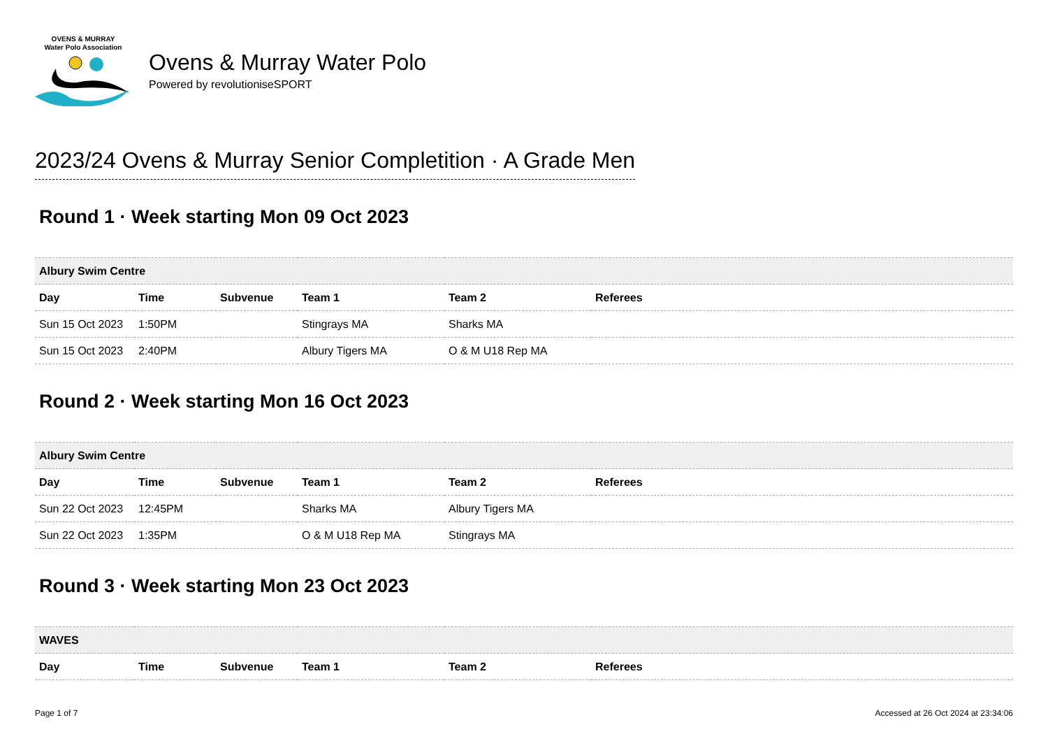OVENS & MURRAY
Water Polo Association
Ovens & Murray Water Polo
Powered by revolutioniseSPORT
2023/24 Ovens & Murray Senior Completition · A Grade Men
Round 1 · Week starting Mon 09 Oct 2023
| Albury Swim Centre | | | | | |
| Day | Time | Subvenue | Team 1 | Team 2 | Referees |
| Sun 15 Oct 2023 | 1:50PM | | Stingrays MA | Sharks MA | |
| Sun 15 Oct 2023 | 2:40PM | | Albury Tigers MA | O & M U18 Rep MA | |
Round 2 · Week starting Mon 16 Oct 2023
| Albury Swim Centre | | | | | |
| Day | Time | Subvenue | Team 1 | Team 2 | Referees |
| Sun 22 Oct 2023 | 12:45PM | | Sharks MA | Albury Tigers MA | |
| Sun 22 Oct 2023 | 1:35PM | | O & M U18 Rep MA | Stingrays MA | |
Round 3 · Week starting Mon 23 Oct 2023
| WAVES | | | | | |
| Day | Time | Subvenue | Team 1 | Team 2 | Referees |
Page 1 of 7 Accessed at 26 Oct 2024 at 23:34:06